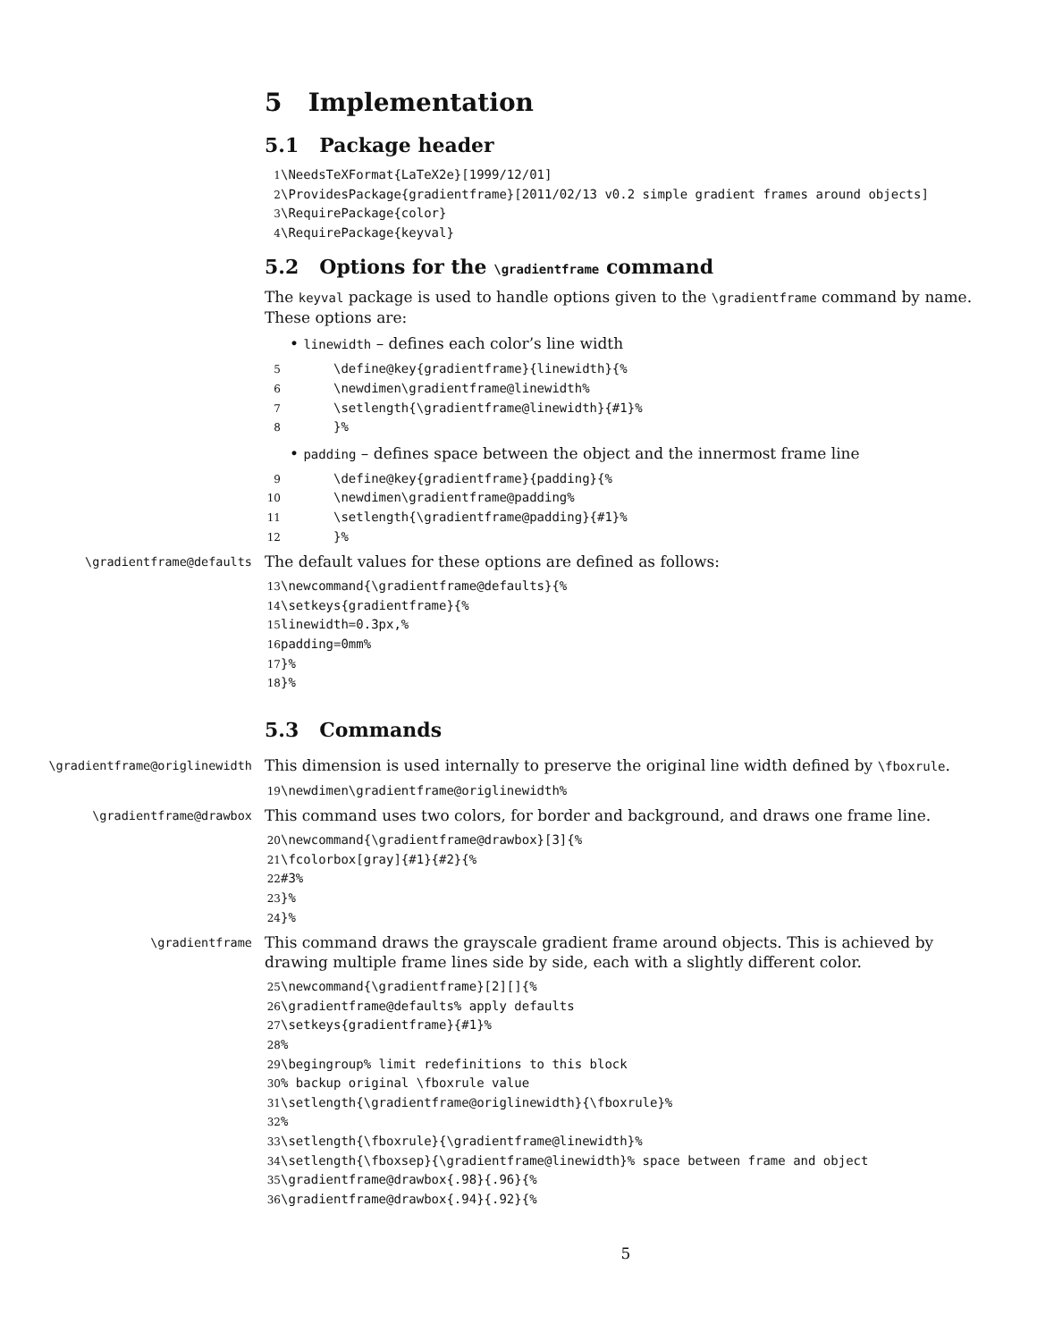5 Implementation
5.1 Package header
1 \NeedsTeXFormat{LaTeX2e}[1999/12/01] 2 \ProvidesPackage{gradientframe}[2011/02/13 v0.2 simple gradient frames around objects] 3 \RequirePackage{color} 4 \RequirePackage{keyval}
5.2 Options for the \gradientframe command
The keyval package is used to handle options given to the \gradientframe command by name. These options are:
• linewidth – defines each color’s line width
5 \define@key{gradientframe}{linewidth}{% 6 \newdimen\gradientframe@linewidth% 7 \setlength{\gradientframe@linewidth}{#1}% 8 }%
• padding – defines space between the object and the innermost frame line
9 \define@key{gradientframe}{padding}{% 10 \newdimen\gradientframe@padding% 11 \setlength{\gradientframe@padding}{#1}% 12 }%
\gradientframe@defaults
The default values for these options are defined as follows:
13 \newcommand{\gradientframe@defaults}{% 14 \setkeys{gradientframe}{% 15 linewidth=0.3px,% 16 padding=0mm% 17 }% 18 }%
5.3 Commands
\gradientframe@origlinewidth
This dimension is used internally to preserve the original line width defined by \fboxrule.
19 \newdimen\gradientframe@origlinewidth%
\gradientframe@drawbox
This command uses two colors, for border and background, and draws one frame line.
20 \newcommand{\gradientframe@drawbox}[3]{% 21 \fcolorbox[gray]{#1}{#2}{% 22 #3% 23 }% 24 }%
\gradientframe
This command draws the grayscale gradient frame around objects. This is achieved by drawing multiple frame lines side by side, each with a slightly different color.
25 \newcommand{\gradientframe}[2][]{% 26 \gradientframe@defaults% apply defaults 27 \setkeys{gradientframe}{#1}% 28% 29 \begingroup% limit redefinitions to this block 30% backup original \fboxrule value 31 \setlength{\gradientframe@origlinewidth}{\fboxrule}% 32% 33 \setlength{\fboxrule}{\gradientframe@linewidth}% 34 \setlength{\fboxsep}{\gradientframe@linewidth}% space between frame and object 35 \gradientframe@drawbox{.98}{.96}{% 36 \gradientframe@drawbox{.94}{.92}{%
5